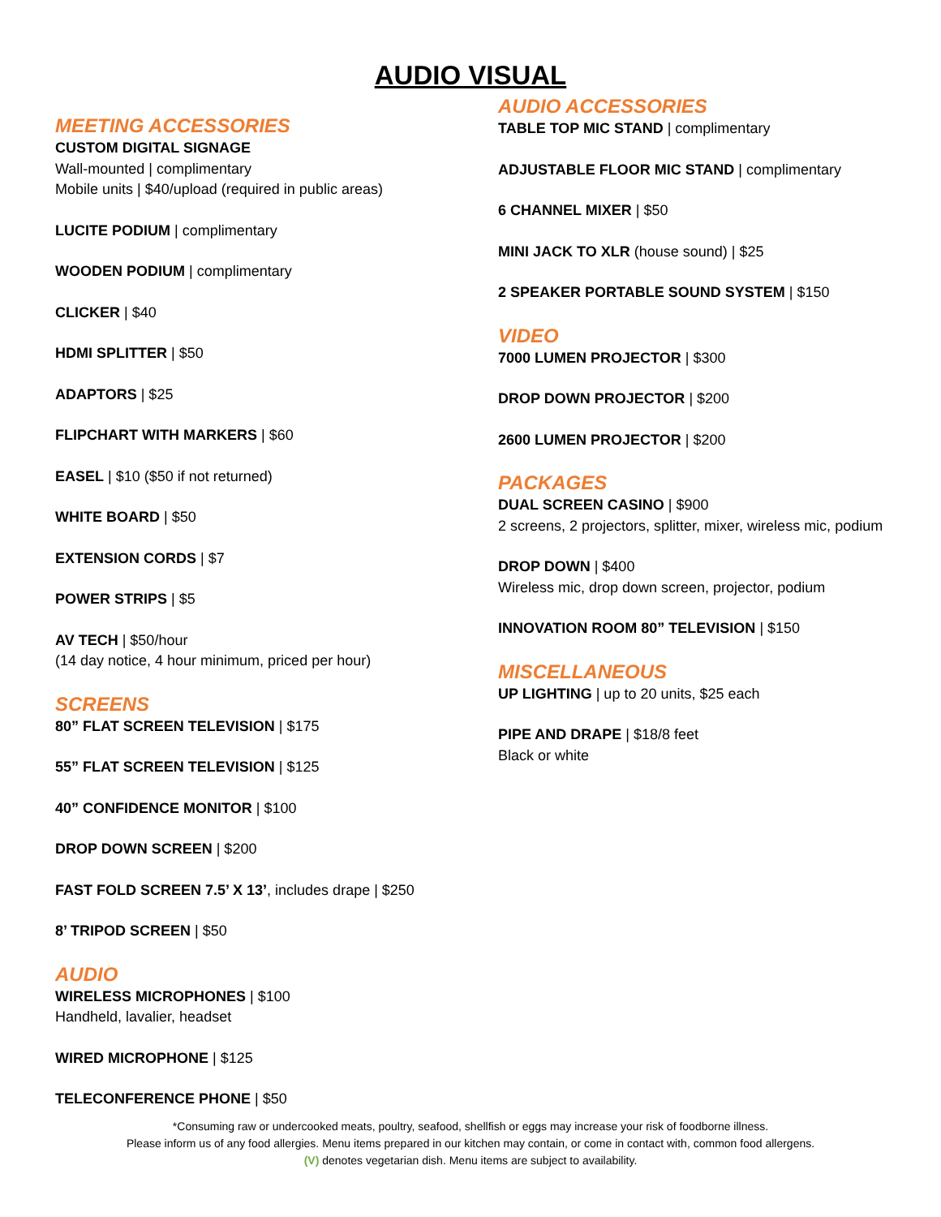AUDIO VISUAL
MEETING ACCESSORIES
CUSTOM DIGITAL SIGNAGE
Wall-mounted | complimentary
Mobile units | $40/upload (required in public areas)
LUCITE PODIUM | complimentary
WOODEN PODIUM | complimentary
CLICKER | $40
HDMI SPLITTER | $50
ADAPTORS | $25
FLIPCHART WITH MARKERS | $60
EASEL | $10 ($50 if not returned)
WHITE BOARD | $50
EXTENSION CORDS | $7
POWER STRIPS | $5
AV TECH | $50/hour
(14 day notice, 4 hour minimum, priced per hour)
SCREENS
80” FLAT SCREEN TELEVISION | $175
55” FLAT SCREEN TELEVISION | $125
40” CONFIDENCE MONITOR | $100
DROP DOWN SCREEN | $200
FAST FOLD SCREEN 7.5’ X 13’, includes drape | $250
8’ TRIPOD SCREEN | $50
AUDIO
WIRELESS MICROPHONES | $100
Handheld, lavalier, headset
WIRED MICROPHONE | $125
TELECONFERENCE PHONE | $50
AUDIO ACCESSORIES
TABLE TOP MIC STAND | complimentary
ADJUSTABLE FLOOR MIC STAND | complimentary
6 CHANNEL MIXER | $50
MINI JACK TO XLR (house sound) | $25
2 SPEAKER PORTABLE SOUND SYSTEM | $150
VIDEO
7000 LUMEN PROJECTOR | $300
DROP DOWN PROJECTOR | $200
2600 LUMEN PROJECTOR | $200
PACKAGES
DUAL SCREEN CASINO | $900
2 screens, 2 projectors, splitter, mixer, wireless mic, podium
DROP DOWN | $400
Wireless mic, drop down screen, projector, podium
INNOVATION ROOM 80” TELEVISION | $150
MISCELLANEOUS
UP LIGHTING | up to 20 units, $25 each
PIPE AND DRAPE | $18/8 feet
Black or white
*Consuming raw or undercooked meats, poultry, seafood, shellfish or eggs may increase your risk of foodborne illness.
Please inform us of any food allergies. Menu items prepared in our kitchen may contain, or come in contact with, common food allergens.
(V) denotes vegetarian dish. Menu items are subject to availability.